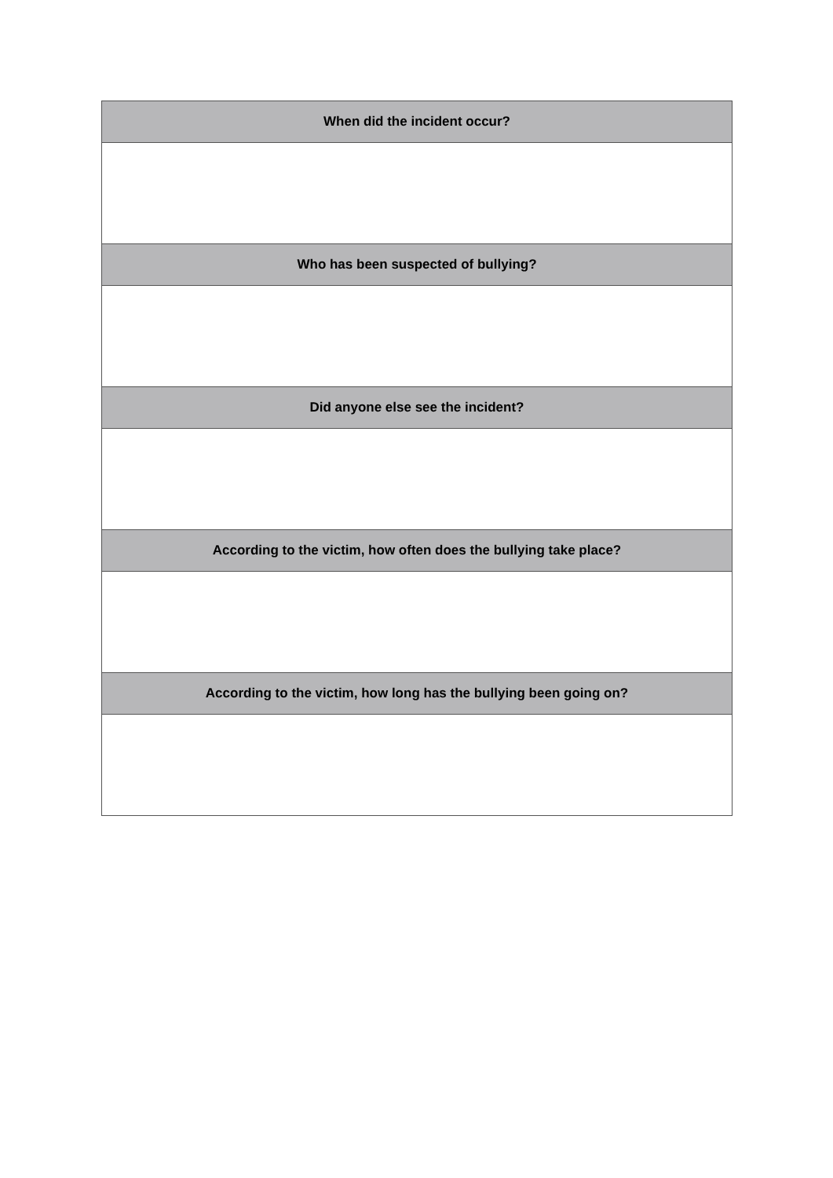| When did the incident occur? |
| --- |
| Who has been suspected of bullying? |
| Did anyone else see the incident? |
| According to the victim, how often does the bullying take place? |
| According to the victim, how long has the bullying been going on? |